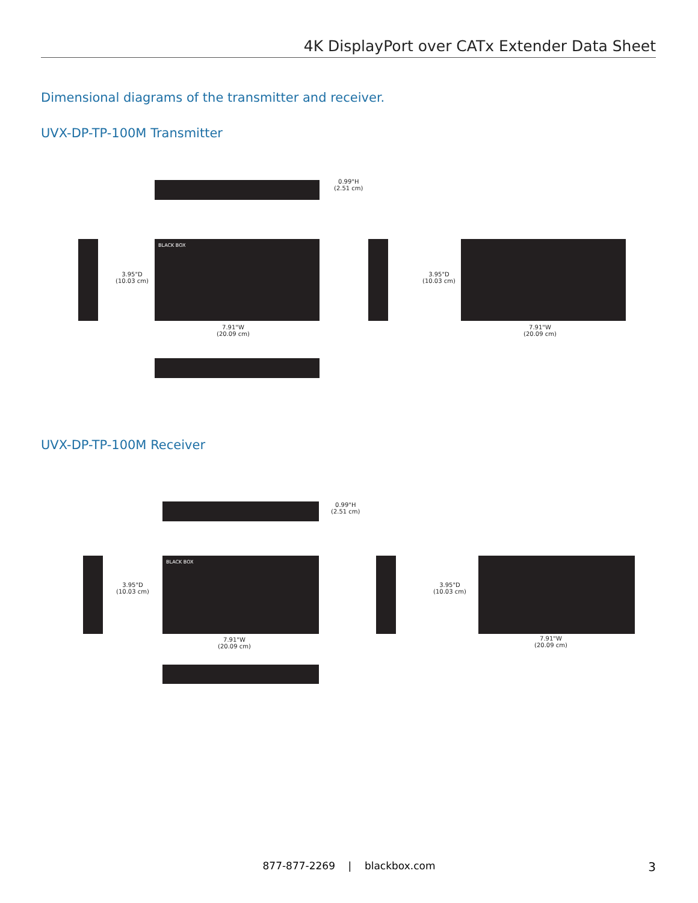4K DisplayPort over CATx Extender Data Sheet
Dimensional diagrams of the transmitter and receiver.
UVX-DP-TP-100M Transmitter
0.99"H
(2.51 cm)
3.95"D
(10.03 cm)
BLACK BOX
7.91"W
(20.09 cm)
3.95"D
(10.03 cm)
7.91"W
(20.09 cm)
UVX-DP-TP-100M Receiver
0.99"H
(2.51 cm)
3.95"D
(10.03 cm)
BLACK BOX
7.91"W
(20.09 cm)
3.95"D
(10.03 cm)
7.91"W
(20.09 cm)
877-877-2269 | blackbox.com 3